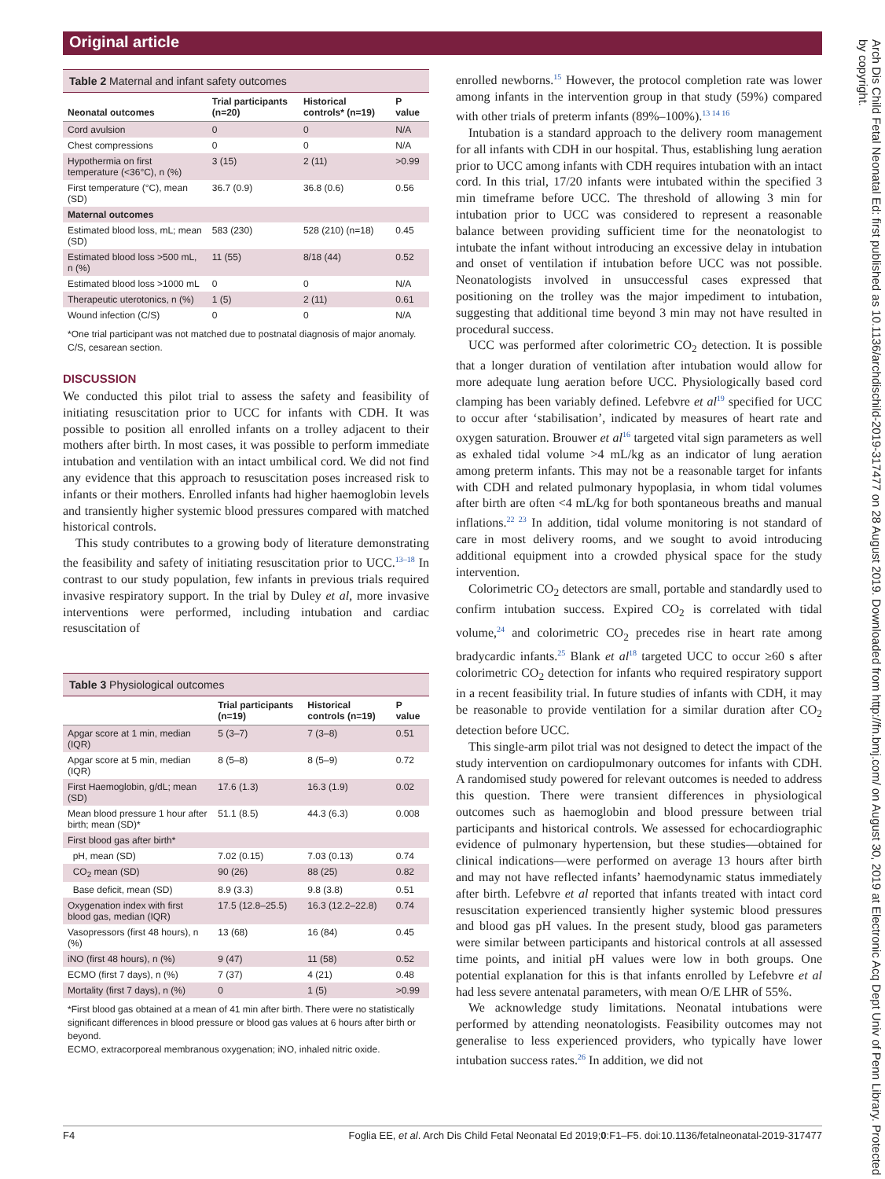Original article
Table 2 Maternal and infant safety outcomes
| Neonatal outcomes | Trial participants (n=20) | Historical controls* (n=19) | P value |
| --- | --- | --- | --- |
| Cord avulsion | 0 | 0 | N/A |
| Chest compressions | 0 | 0 | N/A |
| Hypothermia on first temperature (<36°C), n (%) | 3 (15) | 2 (11) | >0.99 |
| First temperature (°C), mean (SD) | 36.7 (0.9) | 36.8 (0.6) | 0.56 |
| Maternal outcomes | | | |
| Estimated blood loss, mL; mean (SD) | 583 (230) | 528 (210) (n=18) | 0.45 |
| Estimated blood loss >500 mL, n (%) | 11 (55) | 8/18 (44) | 0.52 |
| Estimated blood loss >1000 mL | 0 | 0 | N/A |
| Therapeutic uterotonics, n (%) | 1 (5) | 2 (11) | 0.61 |
| Wound infection (C/S) | 0 | 0 | N/A |
*One trial participant was not matched due to postnatal diagnosis of major anomaly.
C/S, cesarean section.
DISCUSSION
We conducted this pilot trial to assess the safety and feasibility of initiating resuscitation prior to UCC for infants with CDH. It was possible to position all enrolled infants on a trolley adjacent to their mothers after birth. In most cases, it was possible to perform immediate intubation and ventilation with an intact umbilical cord. We did not find any evidence that this approach to resuscitation poses increased risk to infants or their mothers. Enrolled infants had higher haemoglobin levels and transiently higher systemic blood pressures compared with matched historical controls.
This study contributes to a growing body of literature demonstrating the feasibility and safety of initiating resuscitation prior to UCC.<sup>13–18</sup> In contrast to our study population, few infants in previous trials required invasive respiratory support. In the trial by Duley et al, more invasive interventions were performed, including intubation and cardiac resuscitation of
Table 3 Physiological outcomes
| | Trial participants (n=19) | Historical controls (n=19) | P value |
| --- | --- | --- | --- |
| Apgar score at 1 min, median (IQR) | 5 (3–7) | 7 (3–8) | 0.51 |
| Apgar score at 5 min, median (IQR) | 8 (5–8) | 8 (5–9) | 0.72 |
| First Haemoglobin, g/dL; mean (SD) | 17.6 (1.3) | 16.3 (1.9) | 0.02 |
| Mean blood pressure 1 hour after birth; mean (SD)* | 51.1 (8.5) | 44.3 (6.3) | 0.008 |
| First blood gas after birth* | | | |
| pH, mean (SD) | 7.02 (0.15) | 7.03 (0.13) | 0.74 |
| CO<sub>2</sub> mean (SD) | 90 (26) | 88 (25) | 0.82 |
| Base deficit, mean (SD) | 8.9 (3.3) | 9.8 (3.8) | 0.51 |
| Oxygenation index with first blood gas, median (IQR) | 17.5 (12.8–25.5) | 16.3 (12.2–22.8) | 0.74 |
| Vasopressors (first 48 hours), n (%) | 13 (68) | 16 (84) | 0.45 |
| iNO (first 48 hours), n (%) | 9 (47) | 11 (58) | 0.52 |
| ECMO (first 7 days), n (%) | 7 (37) | 4 (21) | 0.48 |
| Mortality (first 7 days), n (%) | 0 | 1 (5) | >0.99 |
*First blood gas obtained at a mean of 41 min after birth. There were no statistically significant differences in blood pressure or blood gas values at 6 hours after birth or beyond.
ECMO, extracorporeal membranous oxygenation; iNO, inhaled nitric oxide.
enrolled newborns.<sup>15</sup> However, the protocol completion rate was lower among infants in the intervention group in that study (59%) compared with other trials of preterm infants (89%–100%).<sup>13 14 16</sup>
Intubation is a standard approach to the delivery room management for all infants with CDH in our hospital. Thus, establishing lung aeration prior to UCC among infants with CDH requires intubation with an intact cord. In this trial, 17/20 infants were intubated within the specified 3 min timeframe before UCC. The threshold of allowing 3 min for intubation prior to UCC was considered to represent a reasonable balance between providing sufficient time for the neonatologist to intubate the infant without introducing an excessive delay in intubation and onset of ventilation if intubation before UCC was not possible. Neonatologists involved in unsuccessful cases expressed that positioning on the trolley was the major impediment to intubation, suggesting that additional time beyond 3 min may not have resulted in procedural success.
UCC was performed after colorimetric CO<sub>2</sub> detection. It is possible that a longer duration of ventilation after intubation would allow for more adequate lung aeration before UCC. Physiologically based cord clamping has been variably defined. Lefebvre et al<sup>19</sup> specified for UCC to occur after ‘stabilisation’, indicated by measures of heart rate and oxygen saturation. Brouwer et al<sup>16</sup> targeted vital sign parameters as well as exhaled tidal volume >4 mL/kg as an indicator of lung aeration among preterm infants. This may not be a reasonable target for infants with CDH and related pulmonary hypoplasia, in whom tidal volumes after birth are often <4 mL/kg for both spontaneous breaths and manual inflations.<sup>22 23</sup> In addition, tidal volume monitoring is not standard of care in most delivery rooms, and we sought to avoid introducing additional equipment into a crowded physical space for the study intervention.
Colorimetric CO<sub>2</sub> detectors are small, portable and standardly used to confirm intubation success. Expired CO<sub>2</sub> is correlated with tidal volume,<sup>24</sup> and colorimetric CO<sub>2</sub> precedes rise in heart rate among bradycardic infants.<sup>25</sup> Blank et al<sup>18</sup> targeted UCC to occur ≥60 s after colorimetric CO<sub>2</sub> detection for infants who required respiratory support in a recent feasibility trial. In future studies of infants with CDH, it may be reasonable to provide ventilation for a similar duration after CO<sub>2</sub> detection before UCC.
This single-arm pilot trial was not designed to detect the impact of the study intervention on cardiopulmonary outcomes for infants with CDH. A randomised study powered for relevant outcomes is needed to address this question. There were transient differences in physiological outcomes such as haemoglobin and blood pressure between trial participants and historical controls. We assessed for echocardiographic evidence of pulmonary hypertension, but these studies—obtained for clinical indications—were performed on average 13 hours after birth and may not have reflected infants’ haemodynamic status immediately after birth. Lefebvre et al reported that infants treated with intact cord resuscitation experienced transiently higher systemic blood pressures and blood gas pH values. In the present study, blood gas parameters were similar between participants and historical controls at all assessed time points, and initial pH values were low in both groups. One potential explanation for this is that infants enrolled by Lefebvre et al had less severe antenatal parameters, with mean O/E LHR of 55%.
We acknowledge study limitations. Neonatal intubations were performed by attending neonatologists. Feasibility outcomes may not generalise to less experienced providers, who typically have lower intubation success rates.<sup>26</sup> In addition, we did not
F4 Foglia EE, et al. Arch Dis Child Fetal Neonatal Ed 2019;0:F1–F5. doi:10.1136/fetalneonatal-2019-317477
Arch Dis Child Fetal Neonatal Ed: first published as 10.1136/archdischild-2019-317477 on 28 August 2019. Downloaded from http://fn.bmj.com/ on August 30, 2019 at Electronic Acq Dept Univ of Penn Library. Protected by copyright.